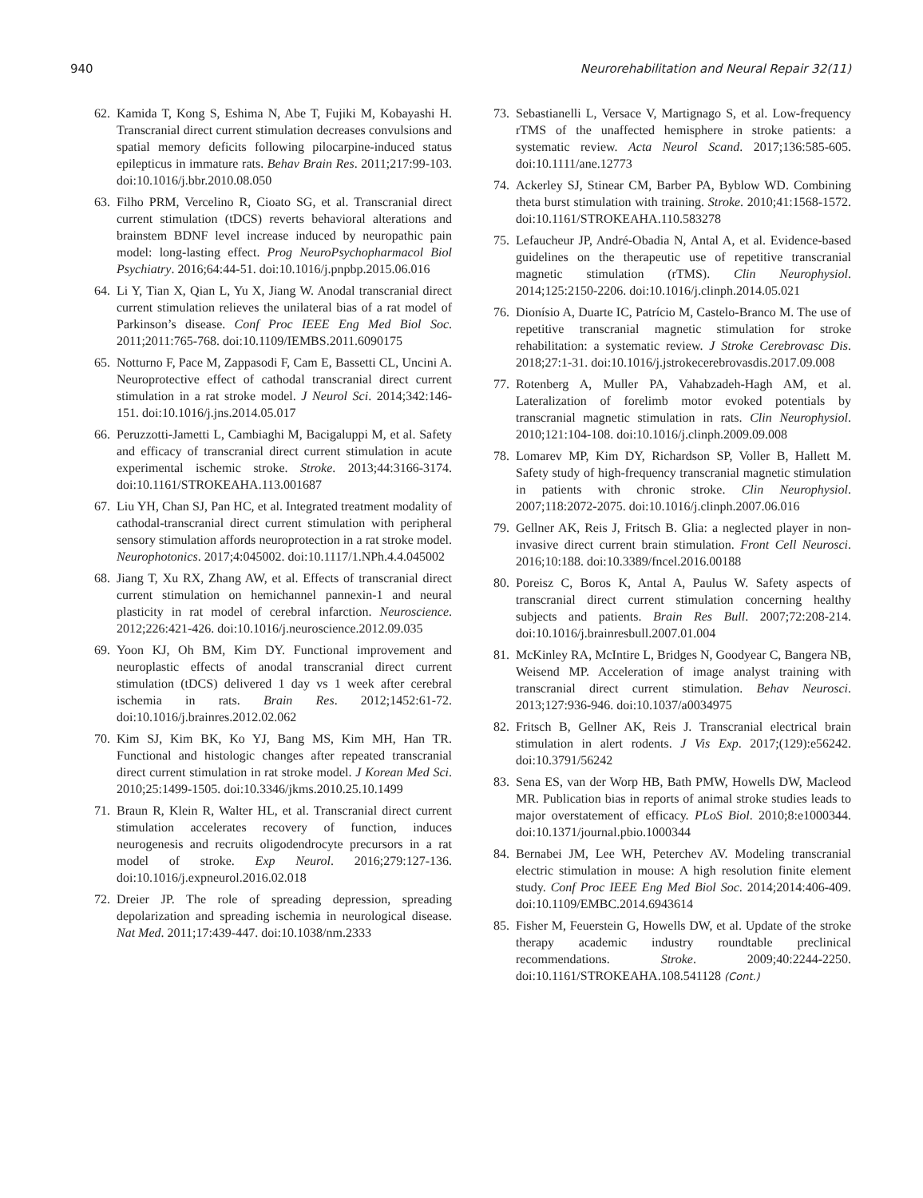940 Neurorehabilitation and Neural Repair 32(11)
62. Kamida T, Kong S, Eshima N, Abe T, Fujiki M, Kobayashi H. Transcranial direct current stimulation decreases convulsions and spatial memory deficits following pilocarpine-induced status epilepticus in immature rats. Behav Brain Res. 2011;217:99-103. doi:10.1016/j.bbr.2010.08.050
63. Filho PRM, Vercelino R, Cioato SG, et al. Transcranial direct current stimulation (tDCS) reverts behavioral alterations and brainstem BDNF level increase induced by neuropathic pain model: long-lasting effect. Prog NeuroPsychopharmacol Biol Psychiatry. 2016;64:44-51. doi:10.1016/j.pnpbp.2015.06.016
64. Li Y, Tian X, Qian L, Yu X, Jiang W. Anodal transcranial direct current stimulation relieves the unilateral bias of a rat model of Parkinson’s disease. Conf Proc IEEE Eng Med Biol Soc. 2011;2011:765-768. doi:10.1109/IEMBS.2011.6090175
65. Notturno F, Pace M, Zappasodi F, Cam E, Bassetti CL, Uncini A. Neuroprotective effect of cathodal transcranial direct current stimulation in a rat stroke model. J Neurol Sci. 2014;342:146-151. doi:10.1016/j.jns.2014.05.017
66. Peruzzotti-Jametti L, Cambiaghi M, Bacigaluppi M, et al. Safety and efficacy of transcranial direct current stimulation in acute experimental ischemic stroke. Stroke. 2013;44:3166-3174. doi:10.1161/STROKEAHA.113.001687
67. Liu YH, Chan SJ, Pan HC, et al. Integrated treatment modality of cathodal-transcranial direct current stimulation with peripheral sensory stimulation affords neuroprotection in a rat stroke model. Neurophotonics. 2017;4:045002. doi:10.1117/1.NPh.4.4.045002
68. Jiang T, Xu RX, Zhang AW, et al. Effects of transcranial direct current stimulation on hemichannel pannexin-1 and neural plasticity in rat model of cerebral infarction. Neuroscience. 2012;226:421-426. doi:10.1016/j.neuroscience.2012.09.035
69. Yoon KJ, Oh BM, Kim DY. Functional improvement and neuroplastic effects of anodal transcranial direct current stimulation (tDCS) delivered 1 day vs 1 week after cerebral ischemia in rats. Brain Res. 2012;1452:61-72. doi:10.1016/j.brainres.2012.02.062
70. Kim SJ, Kim BK, Ko YJ, Bang MS, Kim MH, Han TR. Functional and histologic changes after repeated transcranial direct current stimulation in rat stroke model. J Korean Med Sci. 2010;25:1499-1505. doi:10.3346/jkms.2010.25.10.1499
71. Braun R, Klein R, Walter HL, et al. Transcranial direct current stimulation accelerates recovery of function, induces neurogenesis and recruits oligodendrocyte precursors in a rat model of stroke. Exp Neurol. 2016;279:127-136. doi:10.1016/j.expneurol.2016.02.018
72. Dreier JP. The role of spreading depression, spreading depolarization and spreading ischemia in neurological disease. Nat Med. 2011;17:439-447. doi:10.1038/nm.2333
73. Sebastianelli L, Versace V, Martignago S, et al. Low-frequency rTMS of the unaffected hemisphere in stroke patients: a systematic review. Acta Neurol Scand. 2017;136:585-605. doi:10.1111/ane.12773
74. Ackerley SJ, Stinear CM, Barber PA, Byblow WD. Combining theta burst stimulation with training. Stroke. 2010;41:1568-1572. doi:10.1161/STROKEAHA.110.583278
75. Lefaucheur JP, André-Obadia N, Antal A, et al. Evidence-based guidelines on the therapeutic use of repetitive transcranial magnetic stimulation (rTMS). Clin Neurophysiol. 2014;125:2150-2206. doi:10.1016/j.clinph.2014.05.021
76. Dionísio A, Duarte IC, Patrício M, Castelo-Branco M. The use of repetitive transcranial magnetic stimulation for stroke rehabilitation: a systematic review. J Stroke Cerebrovasc Dis. 2018;27:1-31. doi:10.1016/j.jstrokecerebrovasdis.2017.09.008
77. Rotenberg A, Muller PA, Vahabzadeh-Hagh AM, et al. Lateralization of forelimb motor evoked potentials by transcranial magnetic stimulation in rats. Clin Neurophysiol. 2010;121:104-108. doi:10.1016/j.clinph.2009.09.008
78. Lomarev MP, Kim DY, Richardson SP, Voller B, Hallett M. Safety study of high-frequency transcranial magnetic stimulation in patients with chronic stroke. Clin Neurophysiol. 2007;118:2072-2075. doi:10.1016/j.clinph.2007.06.016
79. Gellner AK, Reis J, Fritsch B. Glia: a neglected player in non-invasive direct current brain stimulation. Front Cell Neurosci. 2016;10:188. doi:10.3389/fncel.2016.00188
80. Poreisz C, Boros K, Antal A, Paulus W. Safety aspects of transcranial direct current stimulation concerning healthy subjects and patients. Brain Res Bull. 2007;72:208-214. doi:10.1016/j.brainresbull.2007.01.004
81. McKinley RA, McIntire L, Bridges N, Goodyear C, Bangera NB, Weisend MP. Acceleration of image analyst training with transcranial direct current stimulation. Behav Neurosci. 2013;127:936-946. doi:10.1037/a0034975
82. Fritsch B, Gellner AK, Reis J. Transcranial electrical brain stimulation in alert rodents. J Vis Exp. 2017;(129):e56242. doi:10.3791/56242
83. Sena ES, van der Worp HB, Bath PMW, Howells DW, Macleod MR. Publication bias in reports of animal stroke studies leads to major overstatement of efficacy. PLoS Biol. 2010;8:e1000344. doi:10.1371/journal.pbio.1000344
84. Bernabei JM, Lee WH, Peterchev AV. Modeling transcranial electric stimulation in mouse: A high resolution finite element study. Conf Proc IEEE Eng Med Biol Soc. 2014;2014:406-409. doi:10.1109/EMBC.2014.6943614
85. Fisher M, Feuerstein G, Howells DW, et al. Update of the stroke therapy academic industry roundtable preclinical recommendations. Stroke. 2009;40:2244-2250. doi:10.1161/STROKEAHA.108.541128 (Cont.)